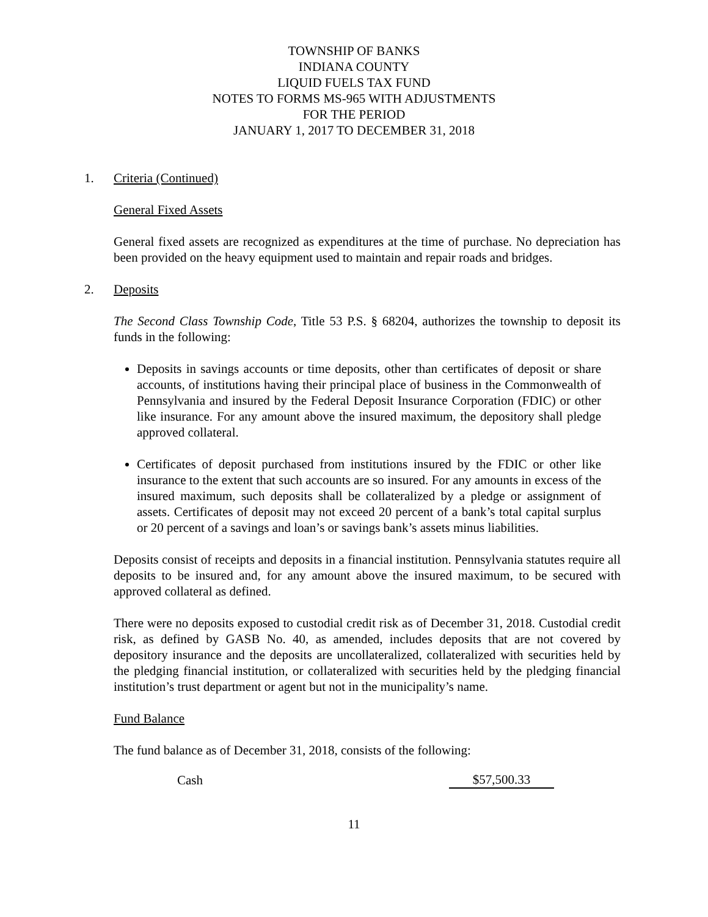TOWNSHIP OF BANKS
INDIANA COUNTY
LIQUID FUELS TAX FUND
NOTES TO FORMS MS-965 WITH ADJUSTMENTS
FOR THE PERIOD
JANUARY 1, 2017 TO DECEMBER 31, 2018
1. Criteria (Continued)
General Fixed Assets
General fixed assets are recognized as expenditures at the time of purchase. No depreciation has been provided on the heavy equipment used to maintain and repair roads and bridges.
2. Deposits
The Second Class Township Code, Title 53 P.S. § 68204, authorizes the township to deposit its funds in the following:
Deposits in savings accounts or time deposits, other than certificates of deposit or share accounts, of institutions having their principal place of business in the Commonwealth of Pennsylvania and insured by the Federal Deposit Insurance Corporation (FDIC) or other like insurance. For any amount above the insured maximum, the depository shall pledge approved collateral.
Certificates of deposit purchased from institutions insured by the FDIC or other like insurance to the extent that such accounts are so insured. For any amounts in excess of the insured maximum, such deposits shall be collateralized by a pledge or assignment of assets. Certificates of deposit may not exceed 20 percent of a bank’s total capital surplus or 20 percent of a savings and loan’s or savings bank’s assets minus liabilities.
Deposits consist of receipts and deposits in a financial institution. Pennsylvania statutes require all deposits to be insured and, for any amount above the insured maximum, to be secured with approved collateral as defined.
There were no deposits exposed to custodial credit risk as of December 31, 2018. Custodial credit risk, as defined by GASB No. 40, as amended, includes deposits that are not covered by depository insurance and the deposits are uncollateralized, collateralized with securities held by the pledging financial institution, or collateralized with securities held by the pledging financial institution’s trust department or agent but not in the municipality’s name.
Fund Balance
The fund balance as of December 31, 2018, consists of the following:
| Cash | $57,500.33 |
11